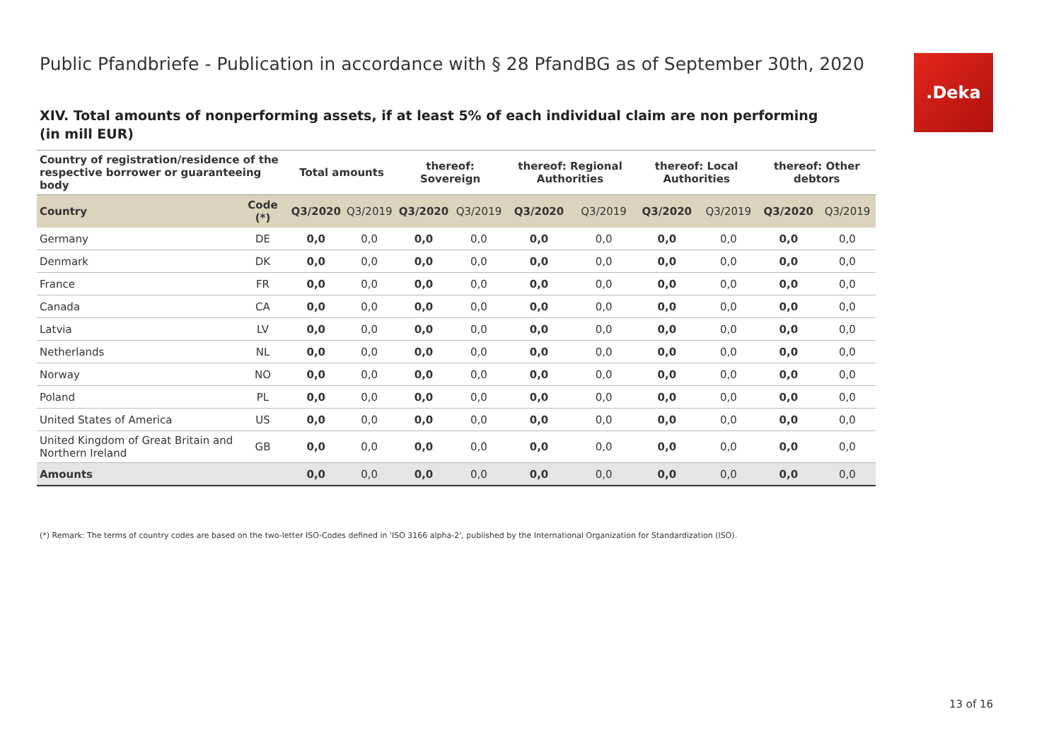Public Pfandbriefe - Publication in accordance with § 28 PfandBG as of September 30th, 2020
. Deka
XIV. Total amounts of nonperforming assets, if at least 5% of each individual claim are non performing
(in mill EUR)
| Country of registration/residence of the respective borrower or guaranteeing body | | Total amounts | | thereof: Sovereign | | thereof: Regional Authorities | | thereof: Local Authorities | | thereof: Other debtors | |
| --- | --- | --- | --- | --- | --- | --- | --- | --- | --- | --- | --- |
| Country | Code (*) | Q3/2020 | Q3/2019 | Q3/2020 | Q3/2019 | Q3/2020 | Q3/2019 | Q3/2020 | Q3/2019 | Q3/2020 | Q3/2019 |
| Germany | DE | 0,0 | 0,0 | 0,0 | 0,0 | 0,0 | 0,0 | 0,0 | 0,0 | 0,0 | 0,0 |
| Denmark | DK | 0,0 | 0,0 | 0,0 | 0,0 | 0,0 | 0,0 | 0,0 | 0,0 | 0,0 | 0,0 |
| France | FR | 0,0 | 0,0 | 0,0 | 0,0 | 0,0 | 0,0 | 0,0 | 0,0 | 0,0 | 0,0 |
| Canada | CA | 0,0 | 0,0 | 0,0 | 0,0 | 0,0 | 0,0 | 0,0 | 0,0 | 0,0 | 0,0 |
| Latvia | LV | 0,0 | 0,0 | 0,0 | 0,0 | 0,0 | 0,0 | 0,0 | 0,0 | 0,0 | 0,0 |
| Netherlands | NL | 0,0 | 0,0 | 0,0 | 0,0 | 0,0 | 0,0 | 0,0 | 0,0 | 0,0 | 0,0 |
| Norway | NO | 0,0 | 0,0 | 0,0 | 0,0 | 0,0 | 0,0 | 0,0 | 0,0 | 0,0 | 0,0 |
| Poland | PL | 0,0 | 0,0 | 0,0 | 0,0 | 0,0 | 0,0 | 0,0 | 0,0 | 0,0 | 0,0 |
| United States of America | US | 0,0 | 0,0 | 0,0 | 0,0 | 0,0 | 0,0 | 0,0 | 0,0 | 0,0 | 0,0 |
| United Kingdom of Great Britain and Northern Ireland | GB | 0,0 | 0,0 | 0,0 | 0,0 | 0,0 | 0,0 | 0,0 | 0,0 | 0,0 | 0,0 |
| Amounts | | 0,0 | 0,0 | 0,0 | 0,0 | 0,0 | 0,0 | 0,0 | 0,0 | 0,0 | 0,0 |
(*) Remark: The terms of country codes are based on the two-letter ISO-Codes defined in 'ISO 3166 alpha-2', published by the International Organization for Standardization (ISO).
13 of 16